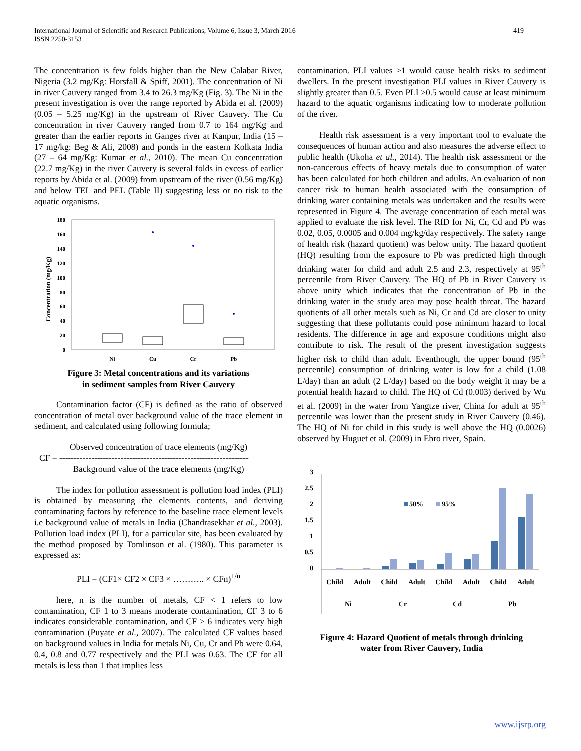International Journal of Scientific and Research Publications, Volume 6, Issue 3, March 2016
ISSN 2250-3153
419
The concentration is few folds higher than the New Calabar River, Nigeria (3.2 mg/Kg: Horsfall & Spiff, 2001). The concentration of Ni in river Cauvery ranged from 3.4 to 26.3 mg/Kg (Fig. 3). The Ni in the present investigation is over the range reported by Abida et al. (2009) (0.05 – 5.25 mg/Kg) in the upstream of River Cauvery. The Cu concentration in river Cauvery ranged from 0.7 to 164 mg/Kg and greater than the earlier reports in Ganges river at Kanpur, India (15 – 17 mg/kg: Beg & Ali, 2008) and ponds in the eastern Kolkata India (27 – 64 mg/Kg: Kumar et al., 2010). The mean Cu concentration (22.7 mg/Kg) in the river Cauvery is several folds in excess of earlier reports by Abida et al. (2009) from upstream of the river (0.56 mg/Kg) and below TEL and PEL (Table II) suggesting less or no risk to the aquatic organisms.
Concentration (mg/Kg)
0
20
40
60
80
100
120
140
160
180
Ni
Cu
Cr
Pb
Figure 3: Metal concentrations and its variations
in sediment samples from River Cauvery
Contamination factor (CF) is defined as the ratio of observed concentration of metal over background value of the trace element in sediment, and calculated using following formula;
Observed concentration of trace elements (mg/Kg)
CF = -----------------------------------------------------------------
Background value of the trace elements (mg/Kg)
The index for pollution assessment is pollution load index (PLI) is obtained by measuring the elements contents, and deriving contaminating factors by reference to the baseline trace element levels i.e background value of metals in India (Chandrasekhar et al., 2003). Pollution load index (PLI), for a particular site, has been evaluated by the method proposed by Tomlinson et al. (1980). This parameter is expressed as:
PLI = (CF1× CF2 × CF3 × ……….. × CFn)<sup>1/n</sup>
here, n is the number of metals, CF < 1 refers to low contamination, CF 1 to 3 means moderate contamination, CF 3 to 6 indicates considerable contamination, and CF > 6 indicates very high contamination (Puyate et al., 2007). The calculated CF values based on background values in India for metals Ni, Cu, Cr and Pb were 0.64, 0.4, 0.8 and 0.77 respectively and the PLI was 0.63. The CF for all metals is less than 1 that implies less
contamination. PLI values >1 would cause health risks to sediment dwellers. In the present investigation PLI values in River Cauvery is slightly greater than 0.5. Even PLI >0.5 would cause at least minimum hazard to the aquatic organisms indicating low to moderate pollution of the river.
Health risk assessment is a very important tool to evaluate the consequences of human action and also measures the adverse effect to public health (Ukoha et al., 2014). The health risk assessment or the non-cancerous effects of heavy metals due to consumption of water has been calculated for both children and adults. An evaluation of non cancer risk to human health associated with the consumption of drinking water containing metals was undertaken and the results were represented in Figure 4. The average concentration of each metal was applied to evaluate the risk level. The RfD for Ni, Cr, Cd and Pb was 0.02, 0.05, 0.0005 and 0.004 mg/kg/day respectively. The safety range of health risk (hazard quotient) was below unity. The hazard quotient (HQ) resulting from the exposure to Pb was predicted high through drinking water for child and adult 2.5 and 2.3, respectively at 95<sup>th</sup> percentile from River Cauvery. The HQ of Pb in River Cauvery is above unity which indicates that the concentration of Pb in the drinking water in the study area may pose health threat. The hazard quotients of all other metals such as Ni, Cr and Cd are closer to unity suggesting that these pollutants could pose minimum hazard to local residents. The difference in age and exposure conditions might also contribute to risk. The result of the present investigation suggests higher risk to child than adult. Eventhough, the upper bound (95<sup>th</sup> percentile) consumption of drinking water is low for a child (1.08 L/day) than an adult (2 L/day) based on the body weight it may be a potential health hazard to child. The HQ of Cd (0.003) derived by Wu et al. (2009) in the water from Yangtze river, China for adult at 95<sup>th</sup> percentile was lower than the present study in River Cauvery (0.46). The HQ of Ni for child in this study is well above the HQ (0.0026) observed by Huguet et al. (2009) in Ebro river, Spain.
3
2.5
2
1.5
1
0.5
0
50%
95%
Child
Adult
Child
Adult
Child
Adult
Child
Adult
Ni
Cr
Cd
Pb
Figure 4: Hazard Quotient of metals through drinking
water from River Cauvery, India
www.ijsrp.org